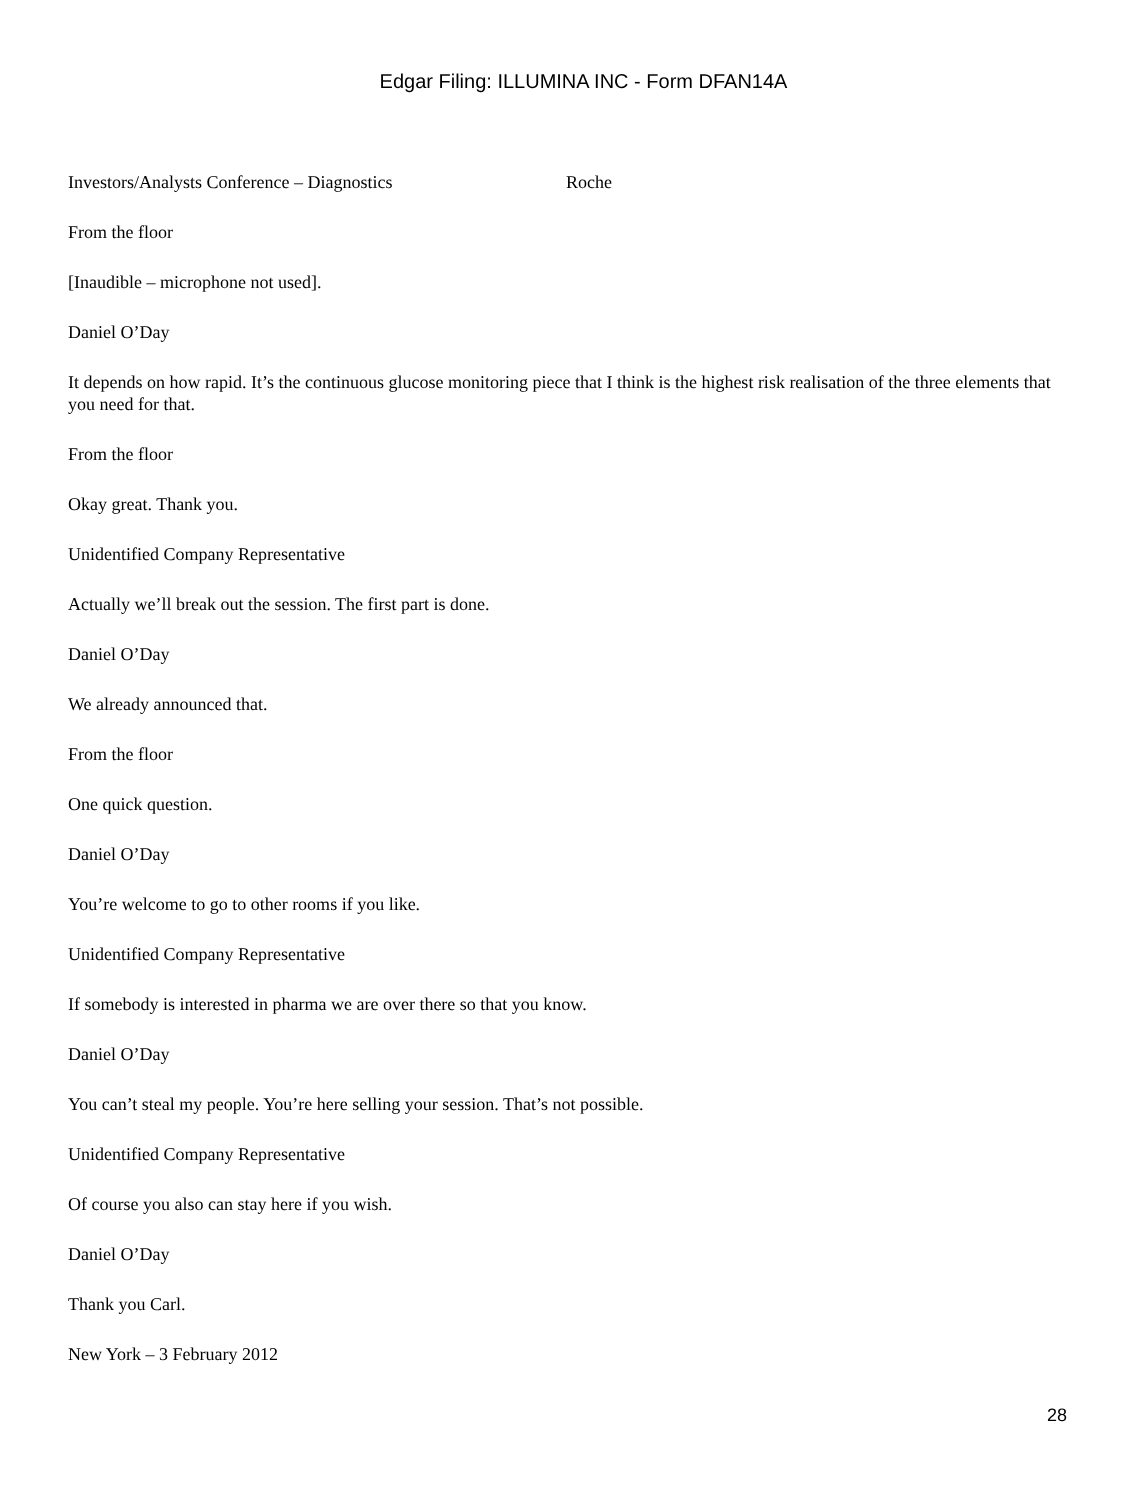Edgar Filing: ILLUMINA INC - Form DFAN14A
Investors/Analysts Conference – Diagnostics Roche
From the floor
[Inaudible – microphone not used].
Daniel O’Day
It depends on how rapid. It’s the continuous glucose monitoring piece that I think is the highest risk realisation of the three elements that you need for that.
From the floor
Okay great. Thank you.
Unidentified Company Representative
Actually we’ll break out the session. The first part is done.
Daniel O’Day
We already announced that.
From the floor
One quick question.
Daniel O’Day
You’re welcome to go to other rooms if you like.
Unidentified Company Representative
If somebody is interested in pharma we are over there so that you know.
Daniel O’Day
You can’t steal my people. You’re here selling your session. That’s not possible.
Unidentified Company Representative
Of course you also can stay here if you wish.
Daniel O’Day
Thank you Carl.
New York – 3 February 2012
28